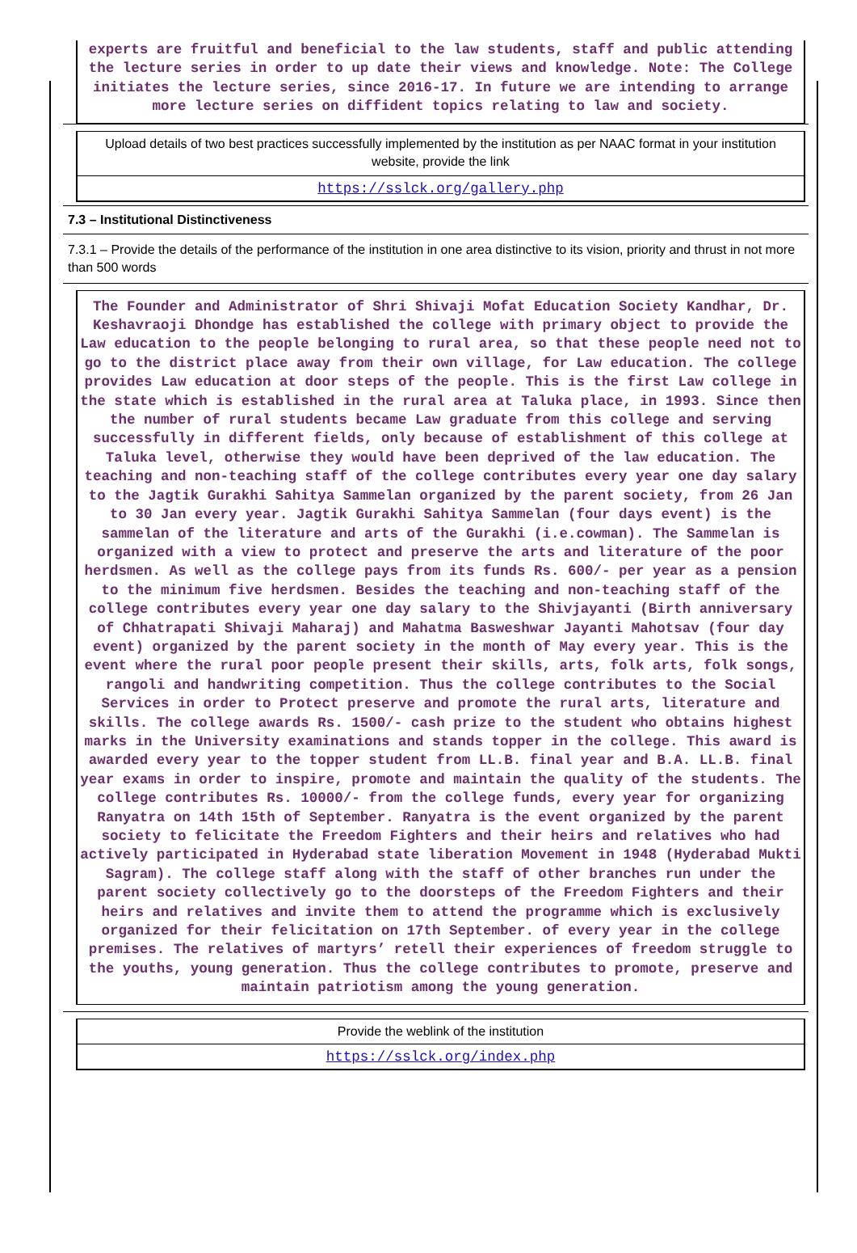experts are fruitful and beneficial to the law students, staff and public attending the lecture series in order to up date their views and knowledge. Note: The College initiates the lecture series, since 2016-17. In future we are intending to arrange more lecture series on diffident topics relating to law and society.
Upload details of two best practices successfully implemented by the institution as per NAAC format in your institution website, provide the link
https://sslck.org/gallery.php
7.3 – Institutional Distinctiveness
7.3.1 – Provide the details of the performance of the institution in one area distinctive to its vision, priority and thrust in not more than 500 words
The Founder and Administrator of Shri Shivaji Mofat Education Society Kandhar, Dr. Keshavraoji Dhondge has established the college with primary object to provide the Law education to the people belonging to rural area, so that these people need not to go to the district place away from their own village, for Law education. The college provides Law education at door steps of the people. This is the first Law college in the state which is established in the rural area at Taluka place, in 1993. Since then the number of rural students became Law graduate from this college and serving successfully in different fields, only because of establishment of this college at Taluka level, otherwise they would have been deprived of the law education. The teaching and non-teaching staff of the college contributes every year one day salary to the Jagtik Gurakhi Sahitya Sammelan organized by the parent society, from 26 Jan to 30 Jan every year. Jagtik Gurakhi Sahitya Sammelan (four days event) is the sammelan of the literature and arts of the Gurakhi (i.e.cowman). The Sammelan is organized with a view to protect and preserve the arts and literature of the poor herdsmen. As well as the college pays from its funds Rs. 600/- per year as a pension to the minimum five herdsmen. Besides the teaching and non-teaching staff of the college contributes every year one day salary to the Shivjayanti (Birth anniversary of Chhatrapati Shivaji Maharaj) and Mahatma Basweshwar Jayanti Mahotsav (four day event) organized by the parent society in the month of May every year. This is the event where the rural poor people present their skills, arts, folk arts, folk songs, rangoli and handwriting competition. Thus the college contributes to the Social Services in order to Protect preserve and promote the rural arts, literature and skills. The college awards Rs. 1500/- cash prize to the student who obtains highest marks in the University examinations and stands topper in the college. This award is awarded every year to the topper student from LL.B. final year and B.A. LL.B. final year exams in order to inspire, promote and maintain the quality of the students. The college contributes Rs. 10000/- from the college funds, every year for organizing Ranyatra on 14th 15th of September. Ranyatra is the event organized by the parent society to felicitate the Freedom Fighters and their heirs and relatives who had actively participated in Hyderabad state liberation Movement in 1948 (Hyderabad Mukti Sagram). The college staff along with the staff of other branches run under the parent society collectively go to the doorsteps of the Freedom Fighters and their heirs and relatives and invite them to attend the programme which is exclusively organized for their felicitation on 17th September. of every year in the college premises. The relatives of martyrs’ retell their experiences of freedom struggle to the youths, young generation. Thus the college contributes to promote, preserve and maintain patriotism among the young generation.
Provide the weblink of the institution
https://sslck.org/index.php